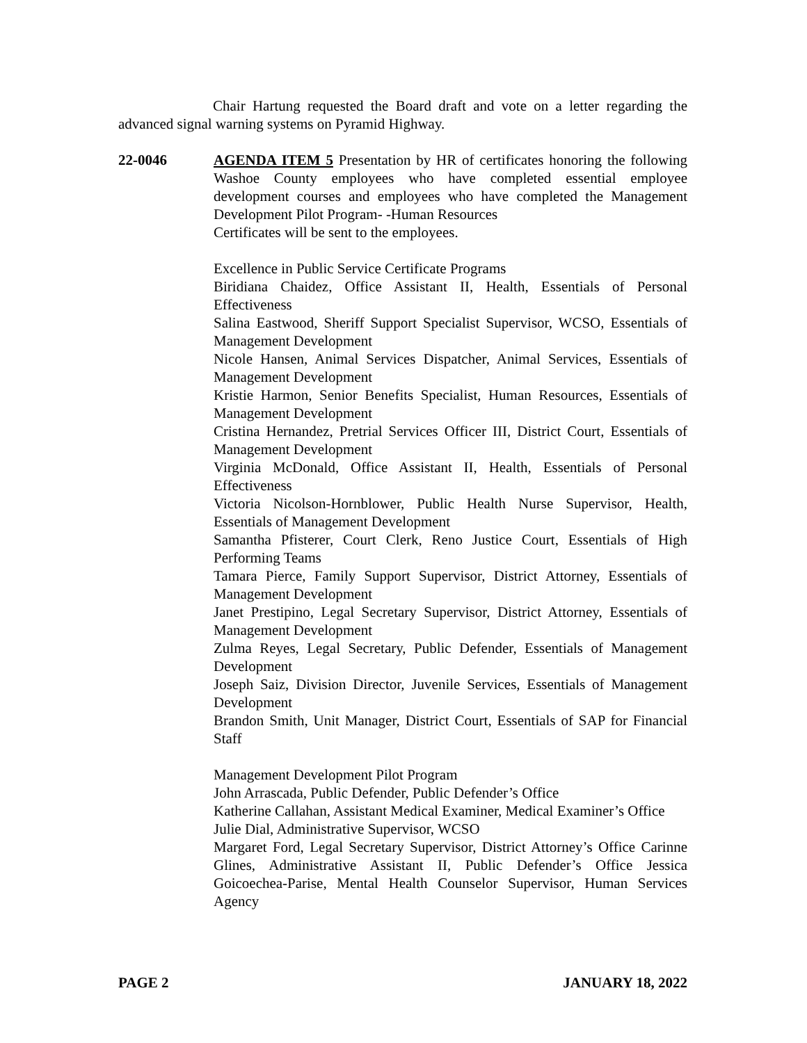Chair Hartung requested the Board draft and vote on a letter regarding the advanced signal warning systems on Pyramid Highway.
22-0046 AGENDA ITEM 5 Presentation by HR of certificates honoring the following Washoe County employees who have completed essential employee development courses and employees who have completed the Management Development Pilot Program- -Human Resources
Certificates will be sent to the employees.
Excellence in Public Service Certificate Programs
Biridiana Chaidez, Office Assistant II, Health, Essentials of Personal Effectiveness
Salina Eastwood, Sheriff Support Specialist Supervisor, WCSO, Essentials of Management Development
Nicole Hansen, Animal Services Dispatcher, Animal Services, Essentials of Management Development
Kristie Harmon, Senior Benefits Specialist, Human Resources, Essentials of Management Development
Cristina Hernandez, Pretrial Services Officer III, District Court, Essentials of Management Development
Virginia McDonald, Office Assistant II, Health, Essentials of Personal Effectiveness
Victoria Nicolson-Hornblower, Public Health Nurse Supervisor, Health, Essentials of Management Development
Samantha Pfisterer, Court Clerk, Reno Justice Court, Essentials of High Performing Teams
Tamara Pierce, Family Support Supervisor, District Attorney, Essentials of Management Development
Janet Prestipino, Legal Secretary Supervisor, District Attorney, Essentials of Management Development
Zulma Reyes, Legal Secretary, Public Defender, Essentials of Management Development
Joseph Saiz, Division Director, Juvenile Services, Essentials of Management Development
Brandon Smith, Unit Manager, District Court, Essentials of SAP for Financial Staff
Management Development Pilot Program
John Arrascada, Public Defender, Public Defender’s Office
Katherine Callahan, Assistant Medical Examiner, Medical Examiner’s Office
Julie Dial, Administrative Supervisor, WCSO
Margaret Ford, Legal Secretary Supervisor, District Attorney’s Office Carinne Glines, Administrative Assistant II, Public Defender’s Office Jessica Goicoechea-Parise, Mental Health Counselor Supervisor, Human Services Agency
PAGE 2 JANUARY 18, 2022